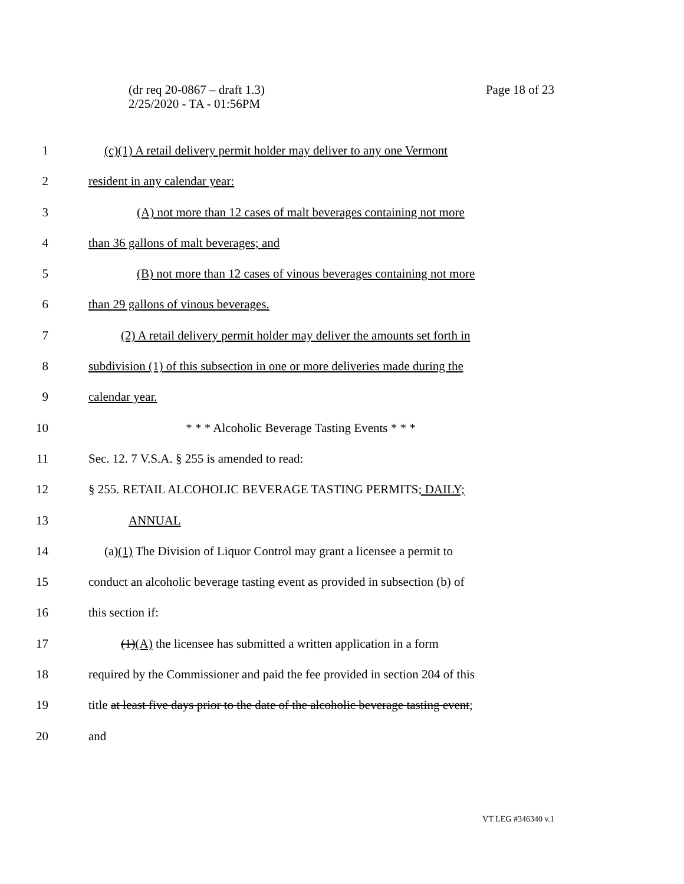Page 18 of 23 (dr req 20-0867 – draft 1.3)
2/25/2020 - TA - 01:56PM
1 (c)(1) A retail delivery permit holder may deliver to any one Vermont
2 resident in any calendar year:
3 (A) not more than 12 cases of malt beverages containing not more
4 than 36 gallons of malt beverages; and
5 (B) not more than 12 cases of vinous beverages containing not more
6 than 29 gallons of vinous beverages.
7 (2) A retail delivery permit holder may deliver the amounts set forth in
8 subdivision (1) of this subsection in one or more deliveries made during the
9 calendar year.
10 * * * Alcoholic Beverage Tasting Events * * *
11 Sec. 12. 7 V.S.A. § 255 is amended to read:
12 § 255. RETAIL ALCOHOLIC BEVERAGE TASTING PERMITS; DAILY;
13 ANNUAL
14 (a)(1) The Division of Liquor Control may grant a licensee a permit to
15 conduct an alcoholic beverage tasting event as provided in subsection (b) of
16 this section if:
17 (1)(A) the licensee has submitted a written application in a form
18 required by the Commissioner and paid the fee provided in section 204 of this
19 title at least five days prior to the date of the alcoholic beverage tasting event;
20 and
VT LEG #346340 v.1